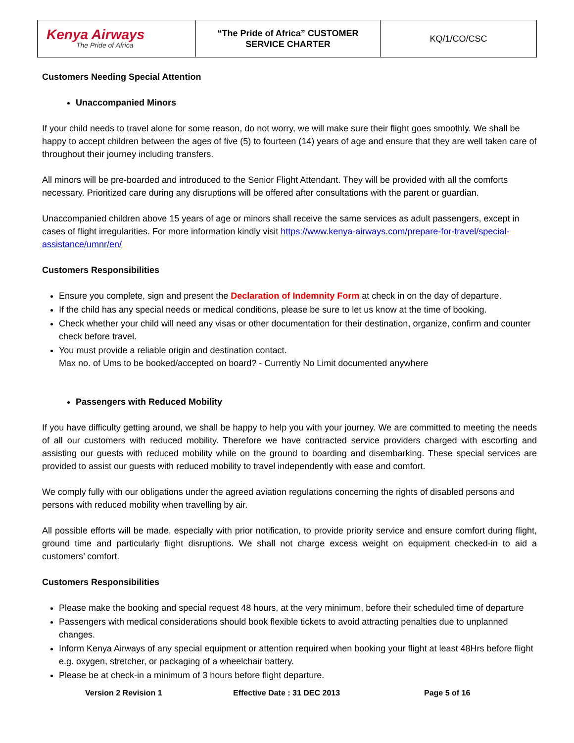| Kenya Airways The Pride of Africa | “The Pride of Africa” CUSTOMER SERVICE CHARTER | KQ/1/CO/CSC |
Customers Needing Special Attention
Unaccompanied Minors
If your child needs to travel alone for some reason, do not worry, we will make sure their flight goes smoothly. We shall be happy to accept children between the ages of five (5) to fourteen (14) years of age and ensure that they are well taken care of throughout their journey including transfers.
All minors will be pre-boarded and introduced to the Senior Flight Attendant. They will be provided with all the comforts necessary. Prioritized care during any disruptions will be offered after consultations with the parent or guardian.
Unaccompanied children above 15 years of age or minors shall receive the same services as adult passengers, except in cases of flight irregularities. For more information kindly visit https://www.kenya-airways.com/prepare-for-travel/special-assistance/umnr/en/
Customers Responsibilities
Ensure you complete, sign and present the Declaration of Indemnity Form at check in on the day of departure.
If the child has any special needs or medical conditions, please be sure to let us know at the time of booking.
Check whether your child will need any visas or other documentation for their destination, organize, confirm and counter check before travel.
You must provide a reliable origin and destination contact.
Max no. of Ums to be booked/accepted on board? - Currently No Limit documented anywhere
Passengers with Reduced Mobility
If you have difficulty getting around, we shall be happy to help you with your journey. We are committed to meeting the needs of all our customers with reduced mobility. Therefore we have contracted service providers charged with escorting and assisting our guests with reduced mobility while on the ground to boarding and disembarking. These special services are provided to assist our guests with reduced mobility to travel independently with ease and comfort.
We comply fully with our obligations under the agreed aviation regulations concerning the rights of disabled persons and persons with reduced mobility when travelling by air.
All possible efforts will be made, especially with prior notification, to provide priority service and ensure comfort during flight, ground time and particularly flight disruptions. We shall not charge excess weight on equipment checked-in to aid a customers’ comfort.
Customers Responsibilities
Please make the booking and special request 48 hours, at the very minimum, before their scheduled time of departure
Passengers with medical considerations should book flexible tickets to avoid attracting penalties due to unplanned changes.
Inform Kenya Airways of any special equipment or attention required when booking your flight at least 48Hrs before flight e.g. oxygen, stretcher, or packaging of a wheelchair battery.
Please be at check-in a minimum of 3 hours before flight departure.
Version 2 Revision 1 Effective Date : 31 DEC 2013 Page 5 of 16